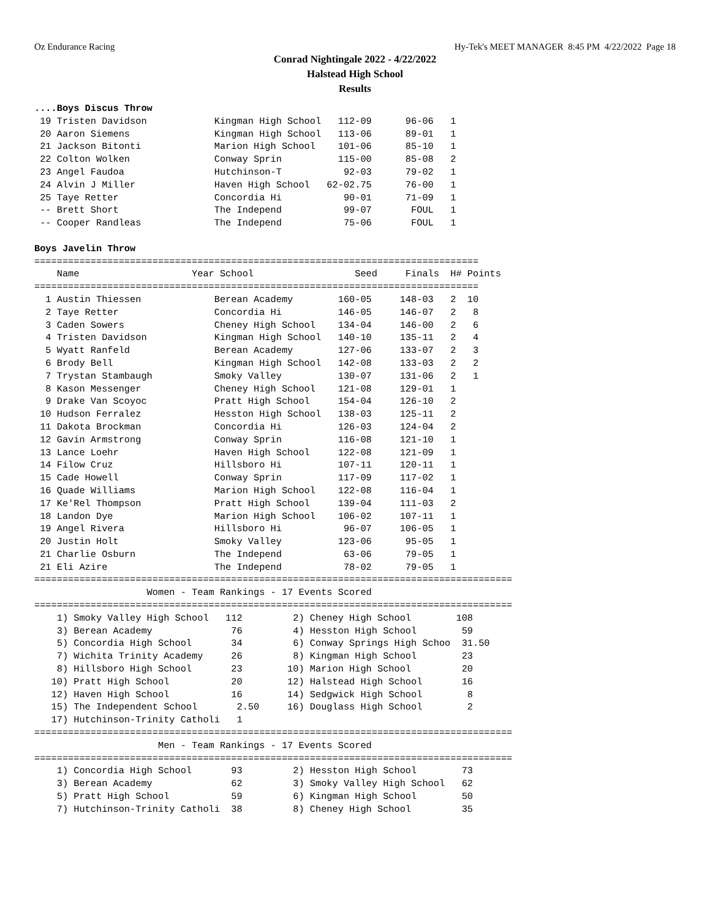Oz Endurance Racing Hy-Tek's MEET MANAGER 8:45 PM 4/22/2022 Page 18
Conrad Nightingale 2022 - 4/22/2022
Halstead High School
Results
....Boys Discus Throw
 19 Tristen Davidson            Kingman High School   112-09      96-06   1
 20 Aaron Siemens               Kingman High School   113-06      89-01   1
 21 Jackson Bitonti             Marion High School    101-06      85-10   1
 22 Colton Wolken               Conway Sprin          115-00      85-08   2
 23 Angel Faudoa                Hutchinson-T           92-03      79-02   1
 24 Alvin J Miller              Haven High School   62-02.75      76-00   1
 25 Taye Retter                 Concordia Hi           90-01      71-09   1
 -- Brett Short                 The Independ           99-07       FOUL   1
 -- Cooper Randleas             The Independ           75-06       FOUL   1
 
Boys Javelin Throw
===============================================================================
    Name                    Year School                  Seed     Finals  H# Points
===============================================================================
  1 Austin Thiessen             Berean Academy        160-05     148-03   2  10
  2 Taye Retter                 Concordia Hi          146-05     146-07   2   8
  3 Caden Sowers                Cheney High School    134-04     146-00   2   6
  4 Tristen Davidson            Kingman High School   140-10     135-11   2   4
  5 Wyatt Ranfeld               Berean Academy        127-06     133-07   2   3
  6 Brody Bell                  Kingman High School   142-08     133-03   2   2
  7 Trystan Stambaugh           Smoky Valley          130-07     131-06   2   1
  8 Kason Messenger             Cheney High School    121-08     129-01   1
  9 Drake Van Scoyoc            Pratt High School     154-04     126-10   2
 10 Hudson Ferralez             Hesston High School   138-03     125-11   2
 11 Dakota Brockman             Concordia Hi          126-03     124-04   2
 12 Gavin Armstrong             Conway Sprin          116-08     121-10   1
 13 Lance Loehr                 Haven High School     122-08     121-09   1
 14 Filow Cruz                  Hillsboro Hi          107-11     120-11   1
 15 Cade Howell                 Conway Sprin          117-09     117-02   1
 16 Quade Williams              Marion High School    122-08     116-04   1
 17 Ke'Rel Thompson             Pratt High School     139-04     111-03   2
 18 Landon Dye                  Marion High School    106-02     107-11   1
 19 Angel Rivera                Hillsboro Hi           96-07     106-05   1
 20 Justin Holt                 Smoky Valley          123-06      95-05   1
 21 Charlie Osburn              The Independ           63-06      79-05   1
 21 Eli Azire                   The Independ           78-02      79-05   1
=====================================================================================
                    Women - Team Rankings - 17 Events Scored
=====================================================================================
    1) Smoky Valley High School   112         2) Cheney High School        108
    3) Berean Academy              76         4) Hesston High School        59
    5) Concordia High School       34         6) Conway Springs High Schoo  31.50
    7) Wichita Trinity Academy     26         8) Kingman High School        23
    8) Hillsboro High School       23        10) Marion High School         20
   10) Pratt High School           20        12) Halstead High School       16
   12) Haven High School           16        14) Sedgwick High School        8
   15) The Independent School       2.50     16) Douglass High School        2
   17) Hutchinson-Trinity Catholi   1
=====================================================================================
                      Men - Team Rankings - 17 Events Scored
=====================================================================================
    1) Concordia High School       93         2) Hesston High School        73
    3) Berean Academy              62         3) Smoky Valley High School   62
    5) Pratt High School           59         6) Kingman High School        50
    7) Hutchinson-Trinity Catholi  38         8) Cheney High School         35